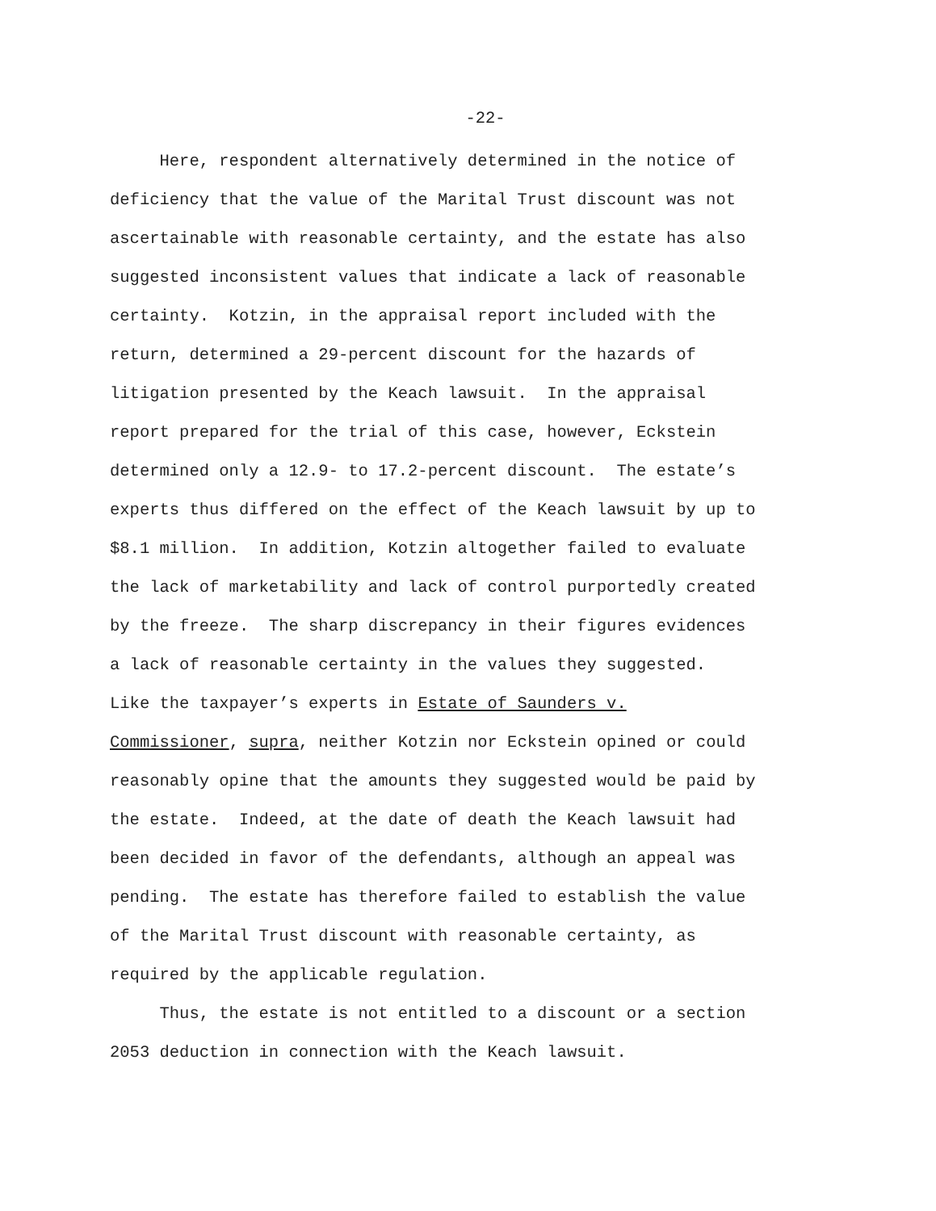-22-
Here, respondent alternatively determined in the notice of
deficiency that the value of the Marital Trust discount was not
ascertainable with reasonable certainty, and the estate has also
suggested inconsistent values that indicate a lack of reasonable
certainty. Kotzin, in the appraisal report included with the
return, determined a 29-percent discount for the hazards of
litigation presented by the Keach lawsuit. In the appraisal
report prepared for the trial of this case, however, Eckstein
determined only a 12.9- to 17.2-percent discount. The estate’s
experts thus differed on the effect of the Keach lawsuit by up to
$8.1 million. In addition, Kotzin altogether failed to evaluate
the lack of marketability and lack of control purportedly created
by the freeze. The sharp discrepancy in their figures evidences
a lack of reasonable certainty in the values they suggested.
Like the taxpayer’s experts in Estate of Saunders v.
Commissioner, supra, neither Kotzin nor Eckstein opined or could
reasonably opine that the amounts they suggested would be paid by
the estate. Indeed, at the date of death the Keach lawsuit had
been decided in favor of the defendants, although an appeal was
pending. The estate has therefore failed to establish the value
of the Marital Trust discount with reasonable certainty, as
required by the applicable regulation.
Thus, the estate is not entitled to a discount or a section
2053 deduction in connection with the Keach lawsuit.